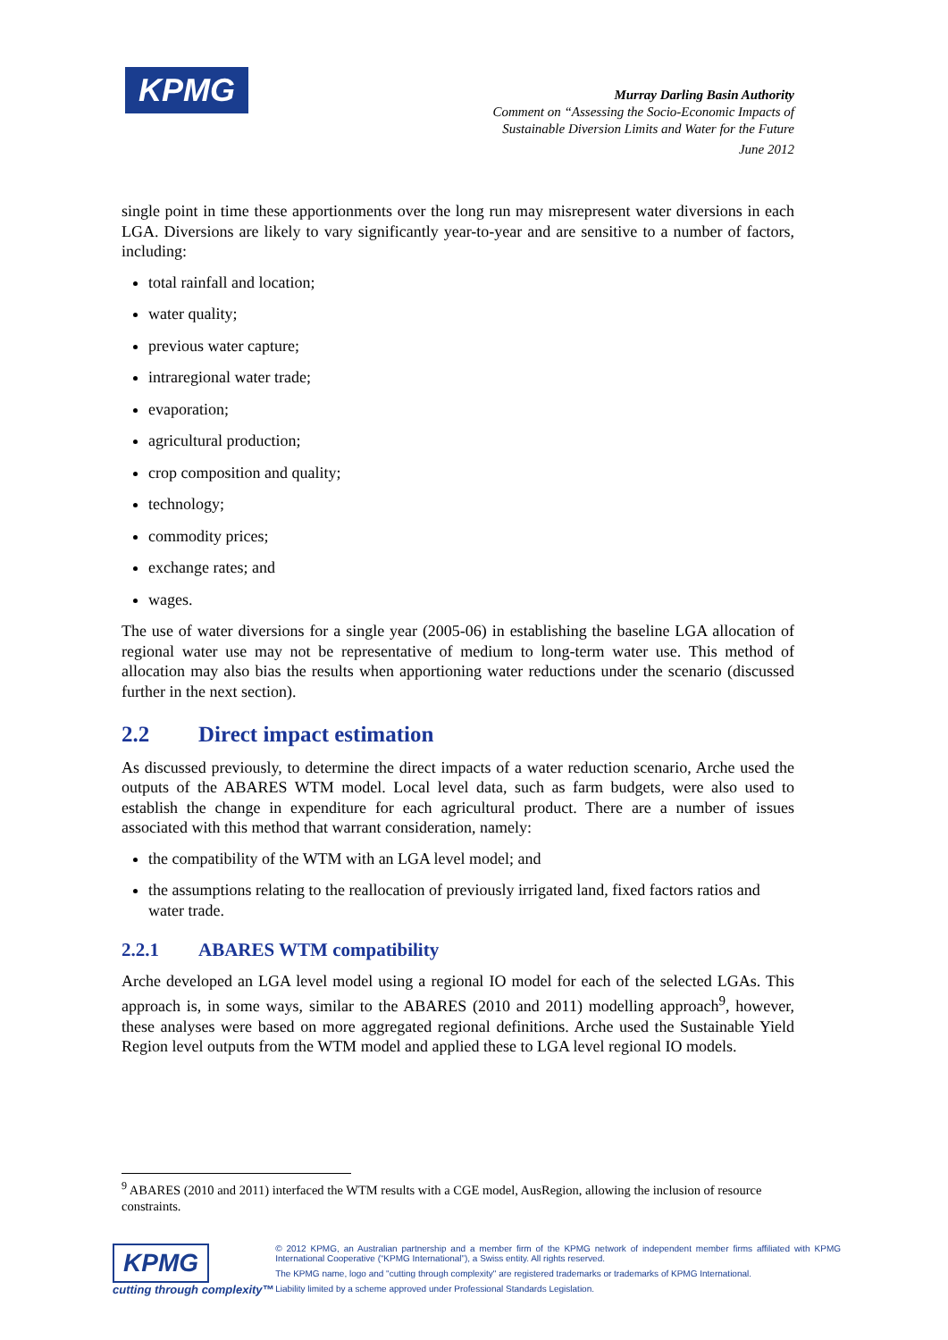KPMG
Murray Darling Basin Authority
Comment on “Assessing the Socio-Economic Impacts of
Sustainable Diversion Limits and Water for the Future
June 2012
single point in time these apportionments over the long run may misrepresent water diversions in each LGA. Diversions are likely to vary significantly year-to-year and are sensitive to a number of factors, including:
total rainfall and location;
water quality;
previous water capture;
intraregional water trade;
evaporation;
agricultural production;
crop composition and quality;
technology;
commodity prices;
exchange rates; and
wages.
The use of water diversions for a single year (2005-06) in establishing the baseline LGA allocation of regional water use may not be representative of medium to long-term water use. This method of allocation may also bias the results when apportioning water reductions under the scenario (discussed further in the next section).
2.2 Direct impact estimation
As discussed previously, to determine the direct impacts of a water reduction scenario, Arche used the outputs of the ABARES WTM model. Local level data, such as farm budgets, were also used to establish the change in expenditure for each agricultural product. There are a number of issues associated with this method that warrant consideration, namely:
the compatibility of the WTM with an LGA level model; and
the assumptions relating to the reallocation of previously irrigated land, fixed factors ratios and water trade.
2.2.1 ABARES WTM compatibility
Arche developed an LGA level model using a regional IO model for each of the selected LGAs. This approach is, in some ways, similar to the ABARES (2010 and 2011) modelling approach<sup>9</sup>, however, these analyses were based on more aggregated regional definitions. Arche used the Sustainable Yield Region level outputs from the WTM model and applied these to LGA level regional IO models.
<sup>9</sup> ABARES (2010 and 2011) interfaced the WTM results with a CGE model, AusRegion, allowing the inclusion of resource constraints.
KPMG
cutting through complexity™
© 2012 KPMG, an Australian partnership and a member firm of the KPMG network of independent member firms affiliated with KPMG International Cooperative (“KPMG International”), a Swiss entity. All rights reserved.
The KPMG name, logo and "cutting through complexity" are registered trademarks or trademarks of KPMG International.
Liability limited by a scheme approved under Professional Standards Legislation.